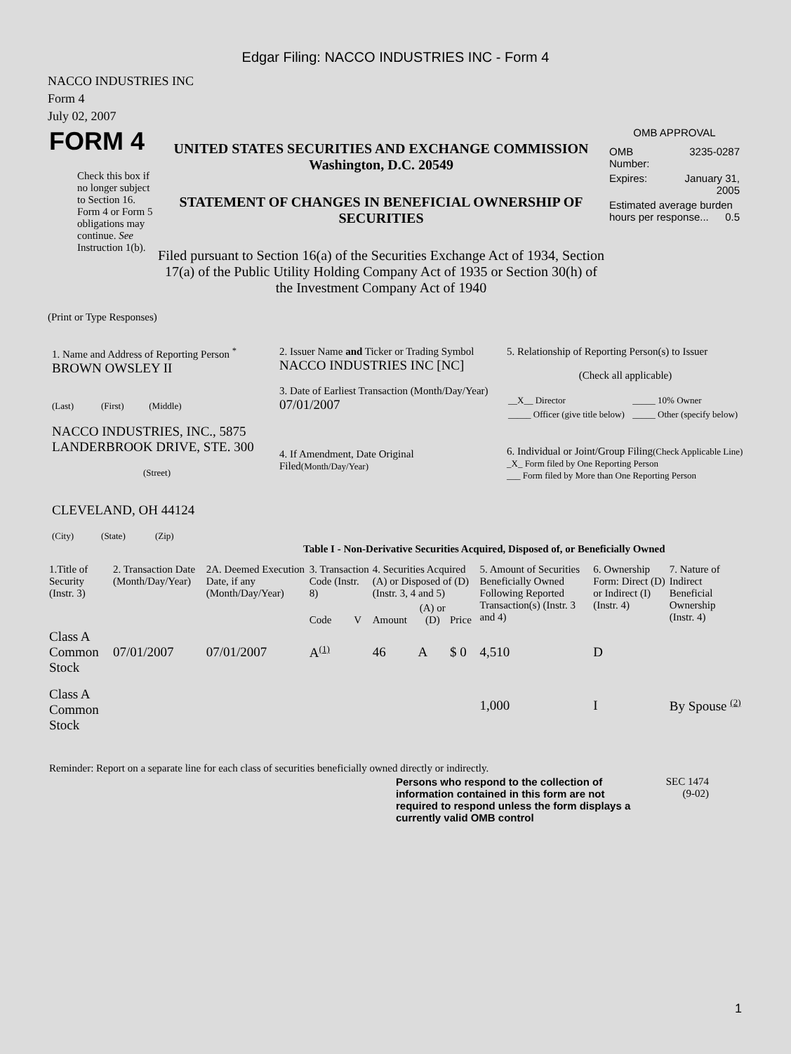Edgar Filing: NACCO INDUSTRIES INC - Form 4
NACCO INDUSTRIES INC
Form 4
July 02, 2007
| FORM 4 Check this box if no longer subject to Section 16. Form 4 or Form 5 obligations may continue. See Instruction 1(b). | UNITED STATES SECURITIES AND EXCHANGE COMMISSION Washington, D.C. 20549 STATEMENT OF CHANGES IN BENEFICIAL OWNERSHIP OF SECURITIES Filed pursuant to Section 16(a) of the Securities Exchange Act of 1934, Section 17(a) of the Public Utility Holding Company Act of 1935 or Section 30(h) of the Investment Company Act of 1940 | OMB APPROVAL / OMB Number: / 3235-0287 / / Expires: / January 31, 2005 / / Estimated average burden hours per response... 0.5 / / |
(Print or Type Responses)
| 1. Name and Address of Reporting Person <sup>*</sup> BROWN OWSLEY II (Last) (First) (Middle) NACCO INDUSTRIES, INC., 5875 LANDERBROOK DRIVE, STE. 300 (Street) CLEVELAND, OH 44124 (City) (State) (Zip) | 2. Issuer Name and Ticker or Trading Symbol NACCO INDUSTRIES INC [NC] 3. Date of Earliest Transaction (Month/Day/Year) 07/01/2007 4. If Amendment, Date Original Filed (Month/Day/Year) | 5. Relationship of Reporting Person(s) to Issuer (Check all applicable) / __X__ Director / _____ 10% Owner / / _____ Officer (give title below) / _____ Other (specify below) / 6. Individual or Joint/Group Filing (Check Applicable Line) _X_ Form filed by One Reporting Person ___ Form filed by More than One Reporting Person |
Table I - Non-Derivative Securities Acquired, Disposed of, or Beneficially Owned
| 1.Title of Security (Instr. 3) | 2. Transaction Date (Month/Day/Year) | 2A. Deemed Execution Date, if any (Month/Day/Year) | 3. Transaction Code (Instr. 8) | | 4. Securities Acquired (A) or Disposed of (D) (Instr. 3, 4 and 5) | | | 5. Amount of Securities Beneficially Owned Following Reported Transaction(s) (Instr. 3 and 4) | 6. Ownership Form: Direct (D) or Indirect (I) (Instr. 4) | 7. Nature of Indirect Beneficial Ownership (Instr. 4) |
| --- | --- | --- | --- | --- | --- | --- | --- | --- | --- | --- |
| | | | Code | V | Amount | (A) or (D) | Price | | | |
| Class A Common Stock | 07/01/2007 | 07/01/2007 | A<sup>(1)</sup> | | 46 | A | $ 0 | 4,510 | D | |
| Class A Common Stock | | | | | | | | 1,000 | I | By Spouse <sup>(2)</sup> |
Reminder: Report on a separate line for each class of securities beneficially owned directly or indirectly.
| Persons who respond to the collection of information contained in this form are not required to respond unless the form displays a currently valid OMB control | SEC 1474 (9-02) |
1